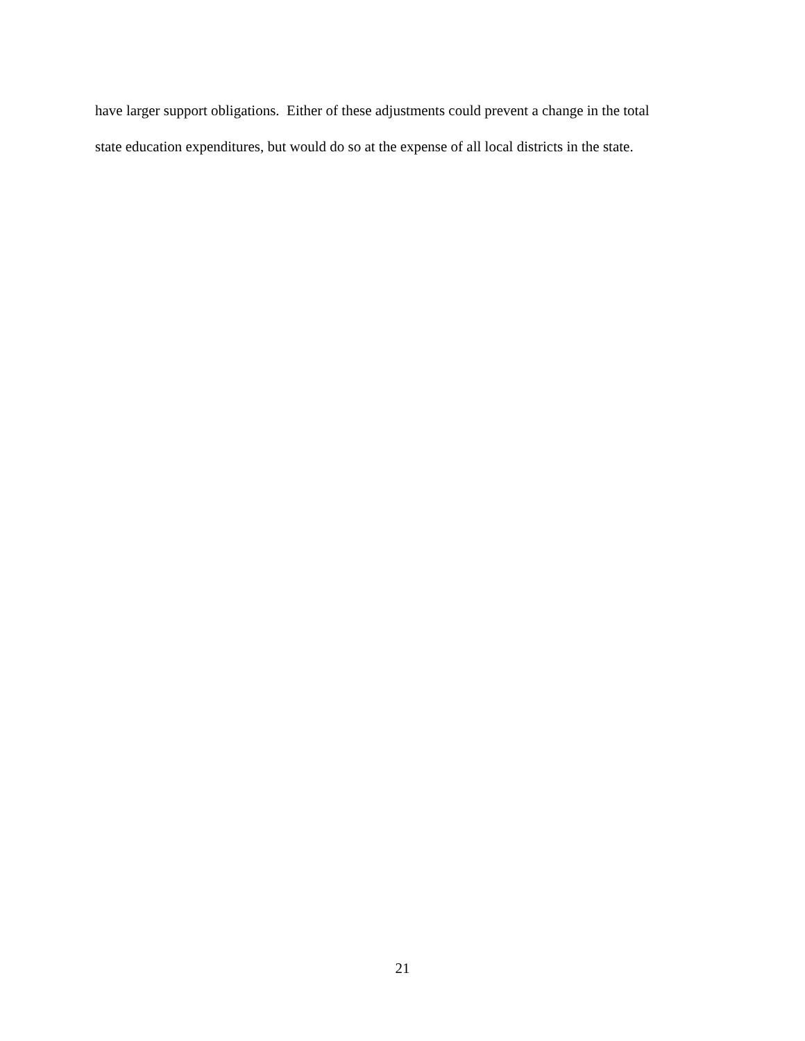have larger support obligations. Either of these adjustments could prevent a change in the total
state education expenditures, but would do so at the expense of all local districts in the state.
21